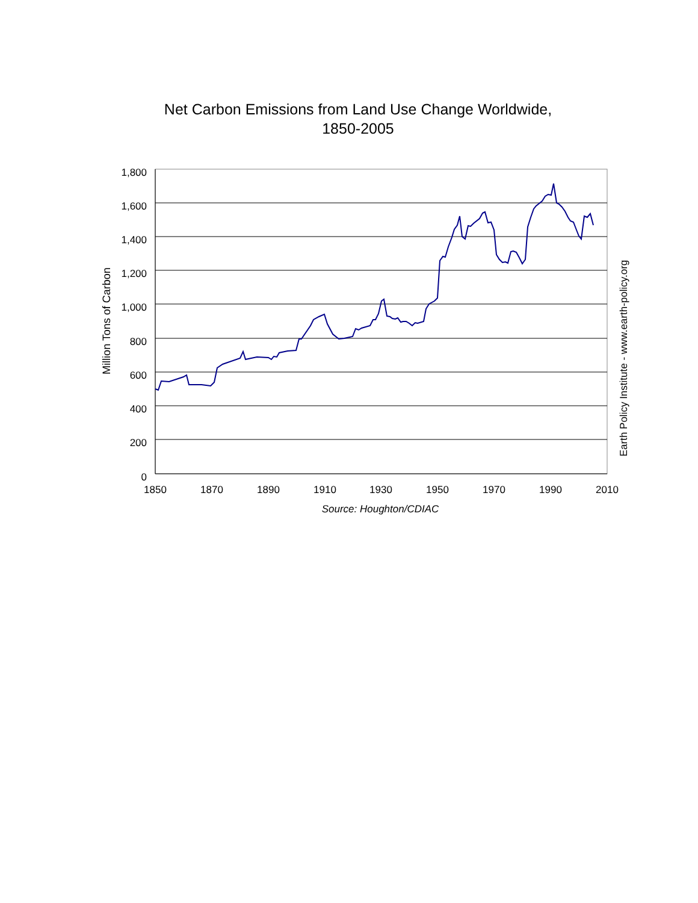Net Carbon Emissions from Land Use Change Worldwide,
1850-2005
1,800
1,600
1,400
1,200
1,000
800
600
400
200
0
1850
1870
1890
1910
1930
1950
1970
1990
2010
Source: Houghton/CDIAC
Million Tons of Carbon
Earth Policy Institute - www.earth-policy.org